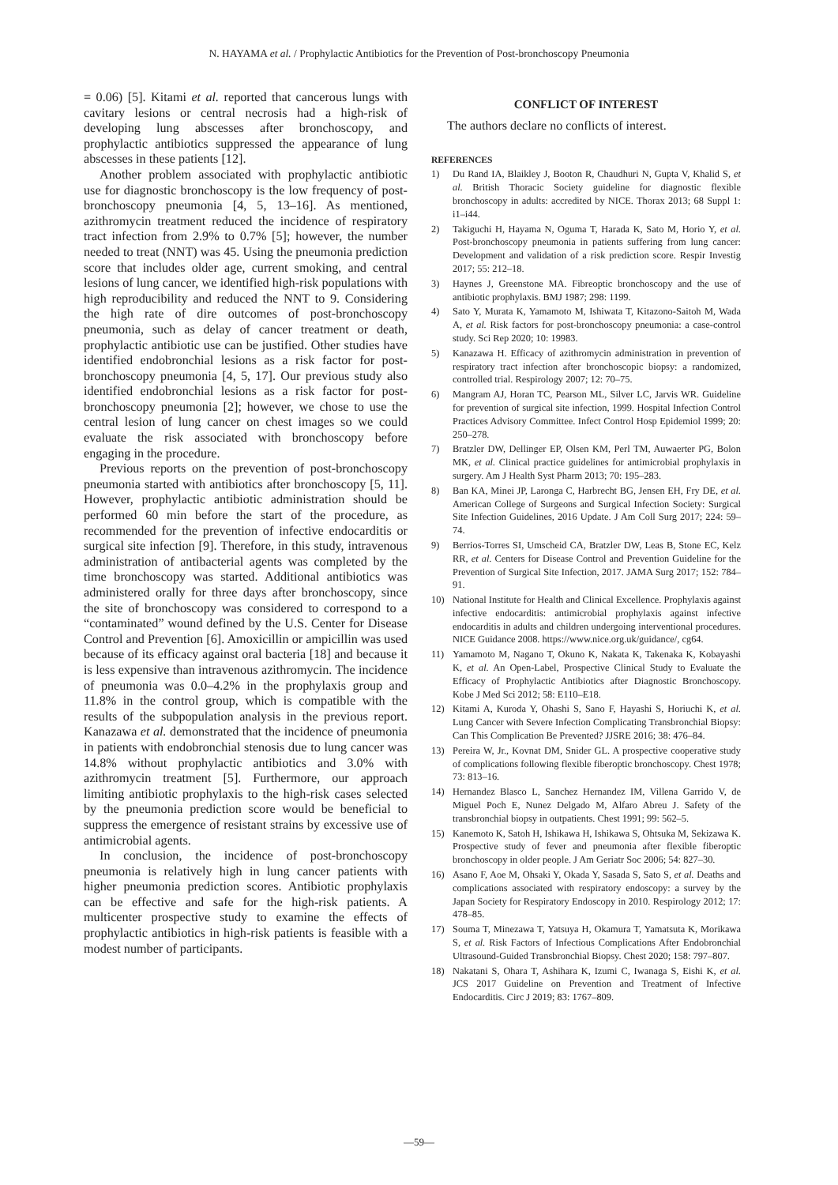N. HAYAMA et al. / Prophylactic Antibiotics for the Prevention of Post-bronchoscopy Pneumonia
= 0.06) [5]. Kitami et al. reported that cancerous lungs with cavitary lesions or central necrosis had a high-risk of developing lung abscesses after bronchoscopy, and prophylactic antibiotics suppressed the appearance of lung abscesses in these patients [12].
Another problem associated with prophylactic antibiotic use for diagnostic bronchoscopy is the low frequency of post-bronchoscopy pneumonia [4, 5, 13–16]. As mentioned, azithromycin treatment reduced the incidence of respiratory tract infection from 2.9% to 0.7% [5]; however, the number needed to treat (NNT) was 45. Using the pneumonia prediction score that includes older age, current smoking, and central lesions of lung cancer, we identified high-risk populations with high reproducibility and reduced the NNT to 9. Considering the high rate of dire outcomes of post-bronchoscopy pneumonia, such as delay of cancer treatment or death, prophylactic antibiotic use can be justified. Other studies have identified endobronchial lesions as a risk factor for post-bronchoscopy pneumonia [4, 5, 17]. Our previous study also identified endobronchial lesions as a risk factor for post-bronchoscopy pneumonia [2]; however, we chose to use the central lesion of lung cancer on chest images so we could evaluate the risk associated with bronchoscopy before engaging in the procedure.
Previous reports on the prevention of post-bronchoscopy pneumonia started with antibiotics after bronchoscopy [5, 11]. However, prophylactic antibiotic administration should be performed 60 min before the start of the procedure, as recommended for the prevention of infective endocarditis or surgical site infection [9]. Therefore, in this study, intravenous administration of antibacterial agents was completed by the time bronchoscopy was started. Additional antibiotics was administered orally for three days after bronchoscopy, since the site of bronchoscopy was considered to correspond to a “contaminated” wound defined by the U.S. Center for Disease Control and Prevention [6]. Amoxicillin or ampicillin was used because of its efficacy against oral bacteria [18] and because it is less expensive than intravenous azithromycin. The incidence of pneumonia was 0.0–4.2% in the prophylaxis group and 11.8% in the control group, which is compatible with the results of the subpopulation analysis in the previous report. Kanazawa et al. demonstrated that the incidence of pneumonia in patients with endobronchial stenosis due to lung cancer was 14.8% without prophylactic antibiotics and 3.0% with azithromycin treatment [5]. Furthermore, our approach limiting antibiotic prophylaxis to the high-risk cases selected by the pneumonia prediction score would be beneficial to suppress the emergence of resistant strains by excessive use of antimicrobial agents.
In conclusion, the incidence of post-bronchoscopy pneumonia is relatively high in lung cancer patients with higher pneumonia prediction scores. Antibiotic prophylaxis can be effective and safe for the high-risk patients. A multicenter prospective study to examine the effects of prophylactic antibiotics in high-risk patients is feasible with a modest number of participants.
CONFLICT OF INTEREST
The authors declare no conflicts of interest.
REFERENCES
1) Du Rand IA, Blaikley J, Booton R, Chaudhuri N, Gupta V, Khalid S, et al. British Thoracic Society guideline for diagnostic flexible bronchoscopy in adults: accredited by NICE. Thorax 2013; 68 Suppl 1: i1–i44.
2) Takiguchi H, Hayama N, Oguma T, Harada K, Sato M, Horio Y, et al. Post-bronchoscopy pneumonia in patients suffering from lung cancer: Development and validation of a risk prediction score. Respir Investig 2017; 55: 212–18.
3) Haynes J, Greenstone MA. Fibreoptic bronchoscopy and the use of antibiotic prophylaxis. BMJ 1987; 298: 1199.
4) Sato Y, Murata K, Yamamoto M, Ishiwata T, Kitazono-Saitoh M, Wada A, et al. Risk factors for post-bronchoscopy pneumonia: a case-control study. Sci Rep 2020; 10: 19983.
5) Kanazawa H. Efficacy of azithromycin administration in prevention of respiratory tract infection after bronchoscopic biopsy: a randomized, controlled trial. Respirology 2007; 12: 70–75.
6) Mangram AJ, Horan TC, Pearson ML, Silver LC, Jarvis WR. Guideline for prevention of surgical site infection, 1999. Hospital Infection Control Practices Advisory Committee. Infect Control Hosp Epidemiol 1999; 20: 250–278.
7) Bratzler DW, Dellinger EP, Olsen KM, Perl TM, Auwaerter PG, Bolon MK, et al. Clinical practice guidelines for antimicrobial prophylaxis in surgery. Am J Health Syst Pharm 2013; 70: 195–283.
8) Ban KA, Minei JP, Laronga C, Harbrecht BG, Jensen EH, Fry DE, et al. American College of Surgeons and Surgical Infection Society: Surgical Site Infection Guidelines, 2016 Update. J Am Coll Surg 2017; 224: 59–74.
9) Berrios-Torres SI, Umscheid CA, Bratzler DW, Leas B, Stone EC, Kelz RR, et al. Centers for Disease Control and Prevention Guideline for the Prevention of Surgical Site Infection, 2017. JAMA Surg 2017; 152: 784–91.
10) National Institute for Health and Clinical Excellence. Prophylaxis against infective endocarditis: antimicrobial prophylaxis against infective endocarditis in adults and children undergoing interventional procedures. NICE Guidance 2008. https://www.nice.org.uk/guidance/, cg64.
11) Yamamoto M, Nagano T, Okuno K, Nakata K, Takenaka K, Kobayashi K, et al. An Open-Label, Prospective Clinical Study to Evaluate the Efficacy of Prophylactic Antibiotics after Diagnostic Bronchoscopy. Kobe J Med Sci 2012; 58: E110–E18.
12) Kitami A, Kuroda Y, Ohashi S, Sano F, Hayashi S, Horiuchi K, et al. Lung Cancer with Severe Infection Complicating Transbronchial Biopsy: Can This Complication Be Prevented? JJSRE 2016; 38: 476–84.
13) Pereira W, Jr., Kovnat DM, Snider GL. A prospective cooperative study of complications following flexible fiberoptic bronchoscopy. Chest 1978; 73: 813–16.
14) Hernandez Blasco L, Sanchez Hernandez IM, Villena Garrido V, de Miguel Poch E, Nunez Delgado M, Alfaro Abreu J. Safety of the transbronchial biopsy in outpatients. Chest 1991; 99: 562–5.
15) Kanemoto K, Satoh H, Ishikawa H, Ishikawa S, Ohtsuka M, Sekizawa K. Prospective study of fever and pneumonia after flexible fiberoptic bronchoscopy in older people. J Am Geriatr Soc 2006; 54: 827–30.
16) Asano F, Aoe M, Ohsaki Y, Okada Y, Sasada S, Sato S, et al. Deaths and complications associated with respiratory endoscopy: a survey by the Japan Society for Respiratory Endoscopy in 2010. Respirology 2012; 17: 478–85.
17) Souma T, Minezawa T, Yatsuya H, Okamura T, Yamatsuta K, Morikawa S, et al. Risk Factors of Infectious Complications After Endobronchial Ultrasound-Guided Transbronchial Biopsy. Chest 2020; 158: 797–807.
18) Nakatani S, Ohara T, Ashihara K, Izumi C, Iwanaga S, Eishi K, et al. JCS 2017 Guideline on Prevention and Treatment of Infective Endocarditis. Circ J 2019; 83: 1767–809.
—59—